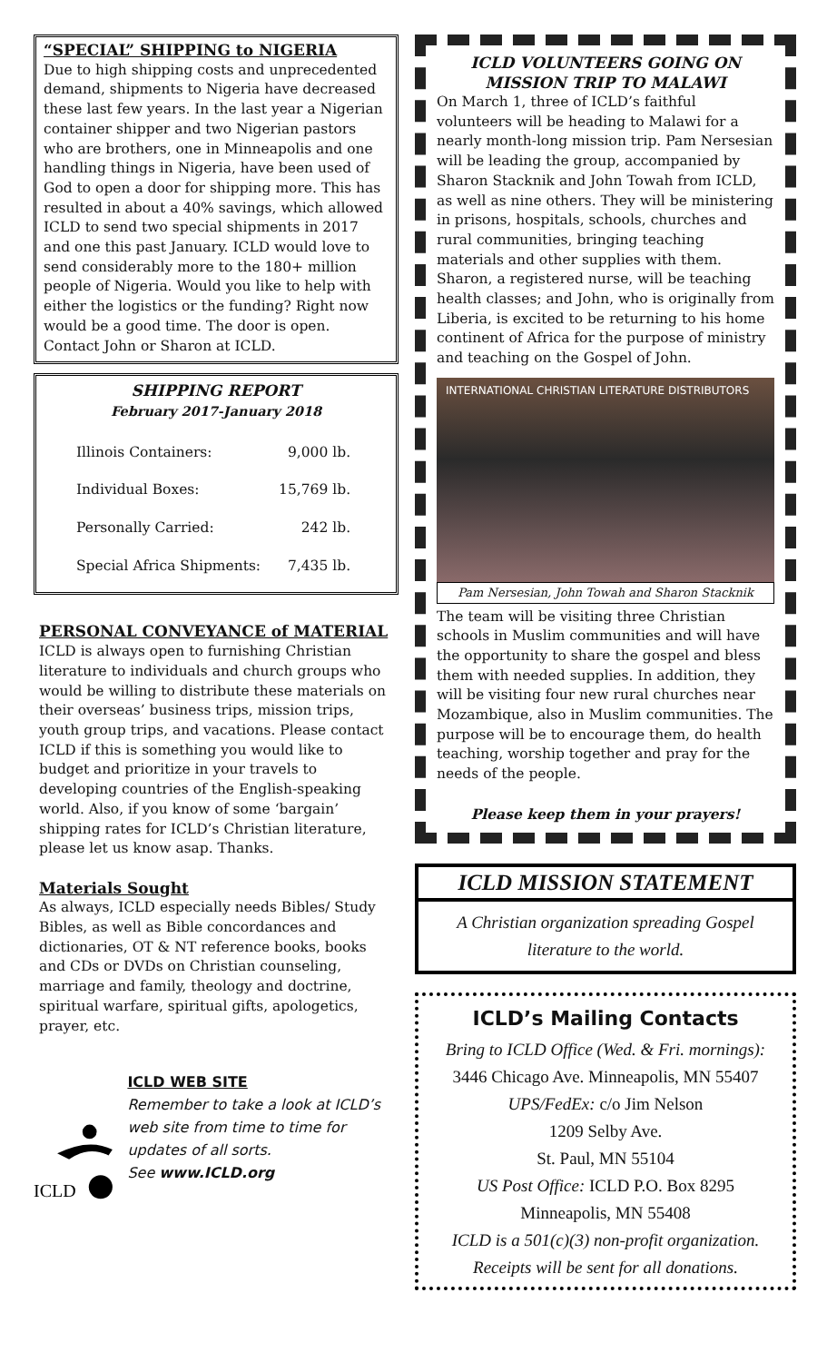“SPECIAL” SHIPPING to NIGERIA
Due to high shipping costs and unprecedented demand, shipments to Nigeria have decreased these last few years. In the last year a Nigerian container shipper and two Nigerian pastors who are brothers, one in Minneapolis and one handling things in Nigeria, have been used of God to open a door for shipping more. This has resulted in about a 40% savings, which allowed ICLD to send two special shipments in 2017 and one this past January. ICLD would love to send considerably more to the 180+ million people of Nigeria. Would you like to help with either the logistics or the funding? Right now would be a good time. The door is open. Contact John or Sharon at ICLD.
SHIPPING REPORT
February 2017-January 2018
| Illinois Containers: | 9,000 lb. |
| Individual Boxes: | 15,769 lb. |
| Personally Carried: | 242 lb. |
| Special Africa Shipments: | 7,435 lb. |
PERSONAL CONVEYANCE of MATERIAL
ICLD is always open to furnishing Christian literature to individuals and church groups who would be willing to distribute these materials on their overseas’ business trips, mission trips, youth group trips, and vacations. Please contact ICLD if this is something you would like to budget and prioritize in your travels to developing countries of the English-speaking world. Also, if you know of some ‘bargain’ shipping rates for ICLD’s Christian literature, please let us know asap. Thanks.
Materials Sought
As always, ICLD especially needs Bibles/ Study Bibles, as well as Bible concordances and dictionaries, OT & NT reference books, books and CDs or DVDs on Christian counseling, marriage and family, theology and doctrine, spiritual warfare, spiritual gifts, apologetics, prayer, etc.
ICLD
ICLD WEB SITE
Remember to take a look at ICLD’s web site from time to time for updates of all sorts.
See www.ICLD.org
ICLD VOLUNTEERS GOING ON MISSION TRIP TO MALAWI
On March 1, three of ICLD’s faithful volunteers will be heading to Malawi for a nearly month-long mission trip. Pam Nersesian will be leading the group, accompanied by Sharon Stacknik and John Towah from ICLD, as well as nine others. They will be ministering in prisons, hospitals, schools, churches and rural communities, bringing teaching materials and other supplies with them. Sharon, a registered nurse, will be teaching health classes; and John, who is originally from Liberia, is excited to be returning to his home continent of Africa for the purpose of ministry and teaching on the Gospel of John.
INTERNATIONAL CHRISTIAN LITERATURE DISTRIBUTORS
Pam Nersesian, John Towah and Sharon Stacknik
The team will be visiting three Christian schools in Muslim communities and will have the opportunity to share the gospel and bless them with needed supplies. In addition, they will be visiting four new rural churches near Mozambique, also in Muslim communities. The purpose will be to encourage them, do health teaching, worship together and pray for the needs of the people.
Please keep them in your prayers!
ICLD MISSION STATEMENT
A Christian organization spreading Gospel literature to the world.
ICLD’s Mailing Contacts
Bring to ICLD Office (Wed. & Fri. mornings):
3446 Chicago Ave. Minneapolis, MN 55407
UPS/FedEx: c/o Jim Nelson
1209 Selby Ave.
St. Paul, MN 55104
US Post Office: ICLD P.O. Box 8295
Minneapolis, MN 55408
ICLD is a 501(c)(3) non-profit organization.
Receipts will be sent for all donations.